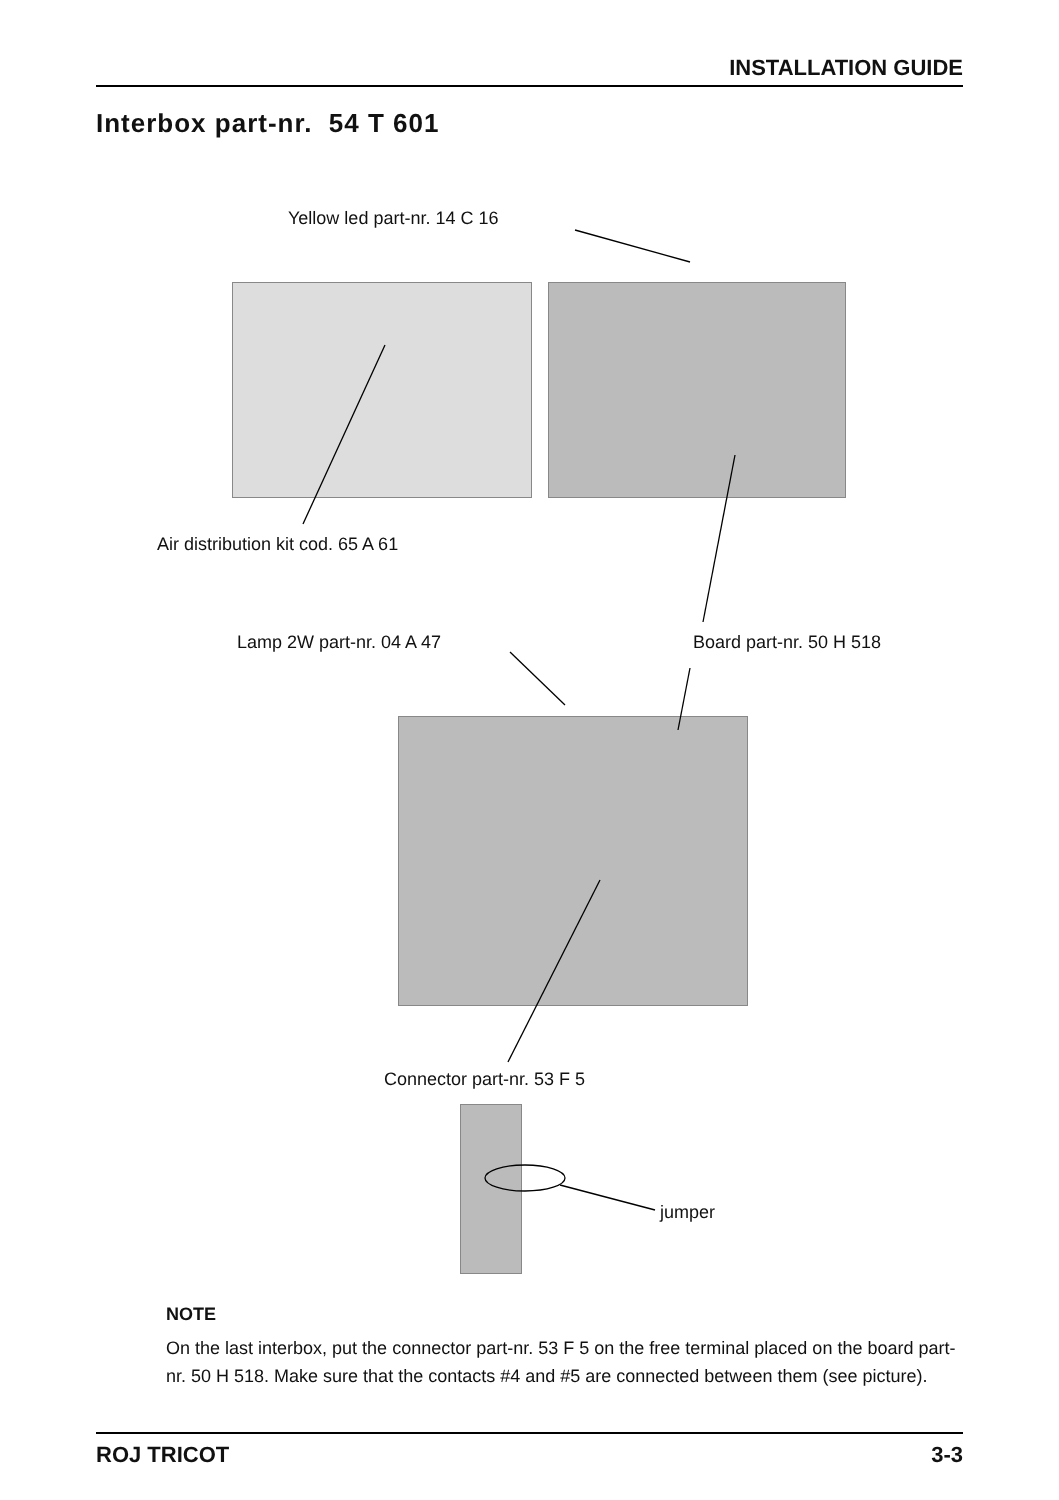INSTALLATION GUIDE
Interbox part-nr. 54 T 601
Yellow led part-nr. 14 C 16
Air distribution kit cod. 65 A 61
Lamp 2W part-nr. 04 A 47 Board part-nr. 50 H 518
Connector part-nr. 53 F 5
jumper
NOTE
On the last interbox, put the connector part-nr. 53 F 5 on the free terminal placed on the board part-nr. 50 H 518. Make sure that the contacts #4 and #5 are connected between them (see picture).
ROJ TRICOT 3-3